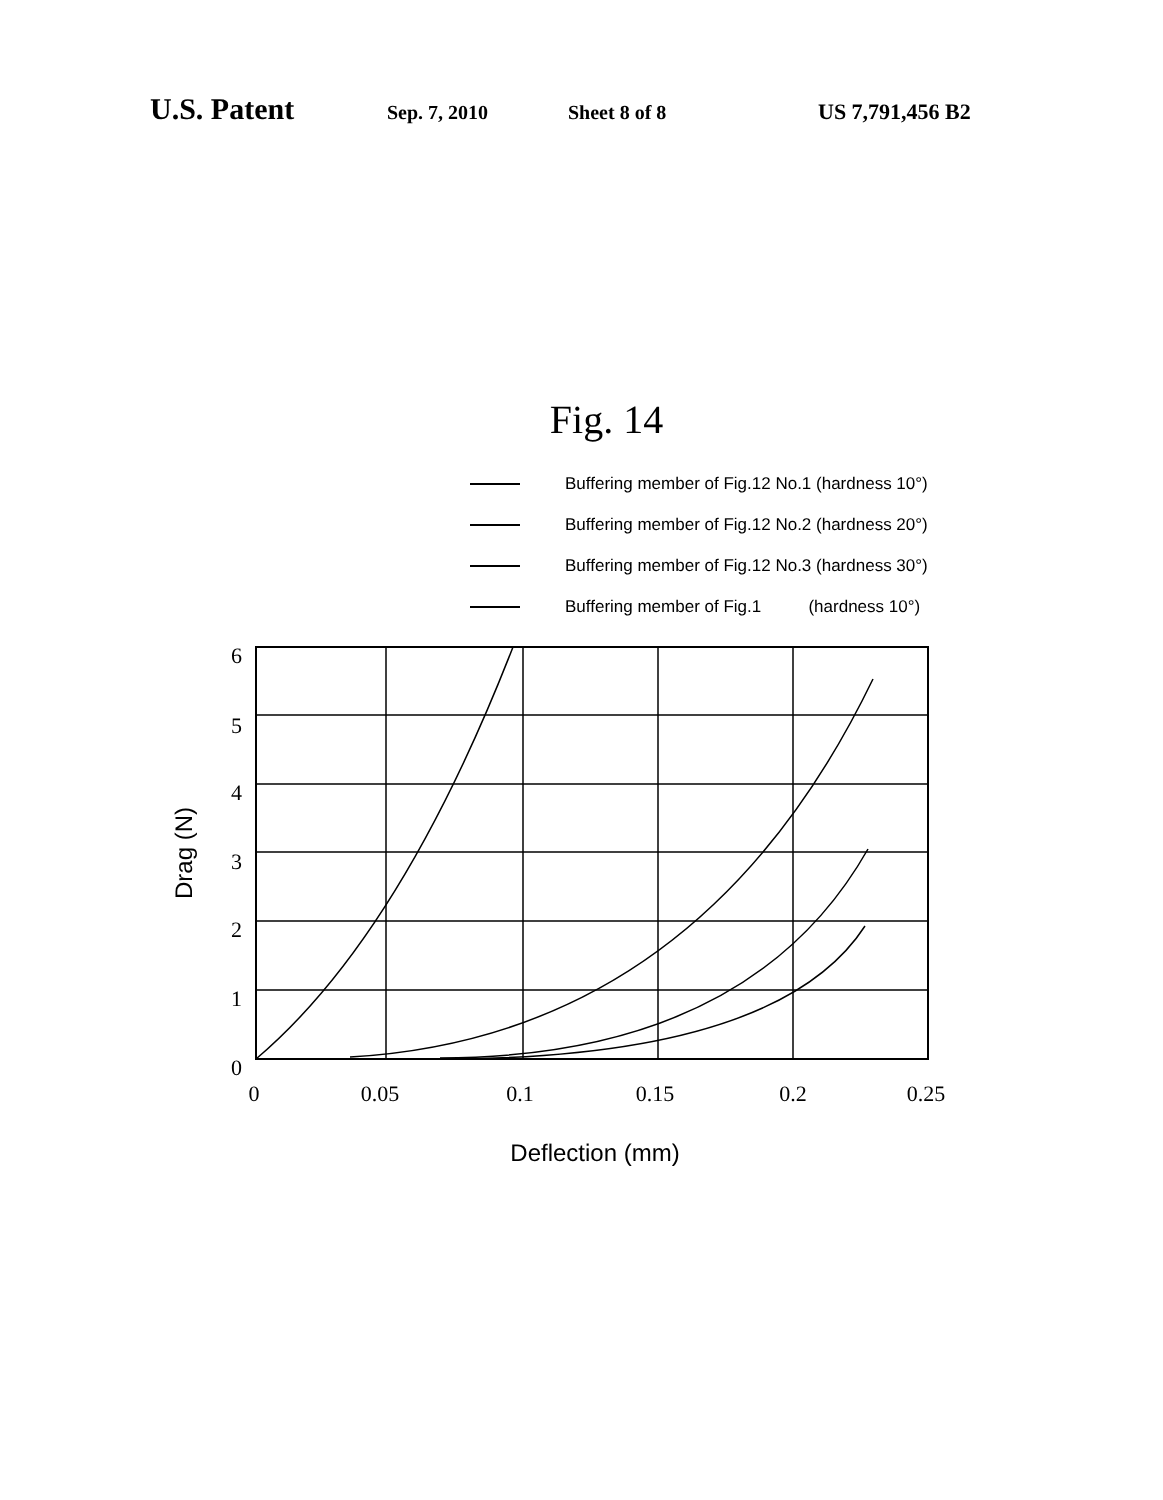U.S. Patent Sep. 7, 2010 Sheet 8 of 8 US 7,791,456 B2
Fig. 14
Buffering member of Fig.12 No.1 (hardness 10°)
Buffering member of Fig.12 No.2 (hardness 20°)
Buffering member of Fig.12 No.3 (hardness 30°)
Buffering member of Fig.1 (hardness 10°)
6
5
4
3
2
1
0
0
0.05
0.1
0.15
0.2
0.25
Deflection (mm)
Drag (N)